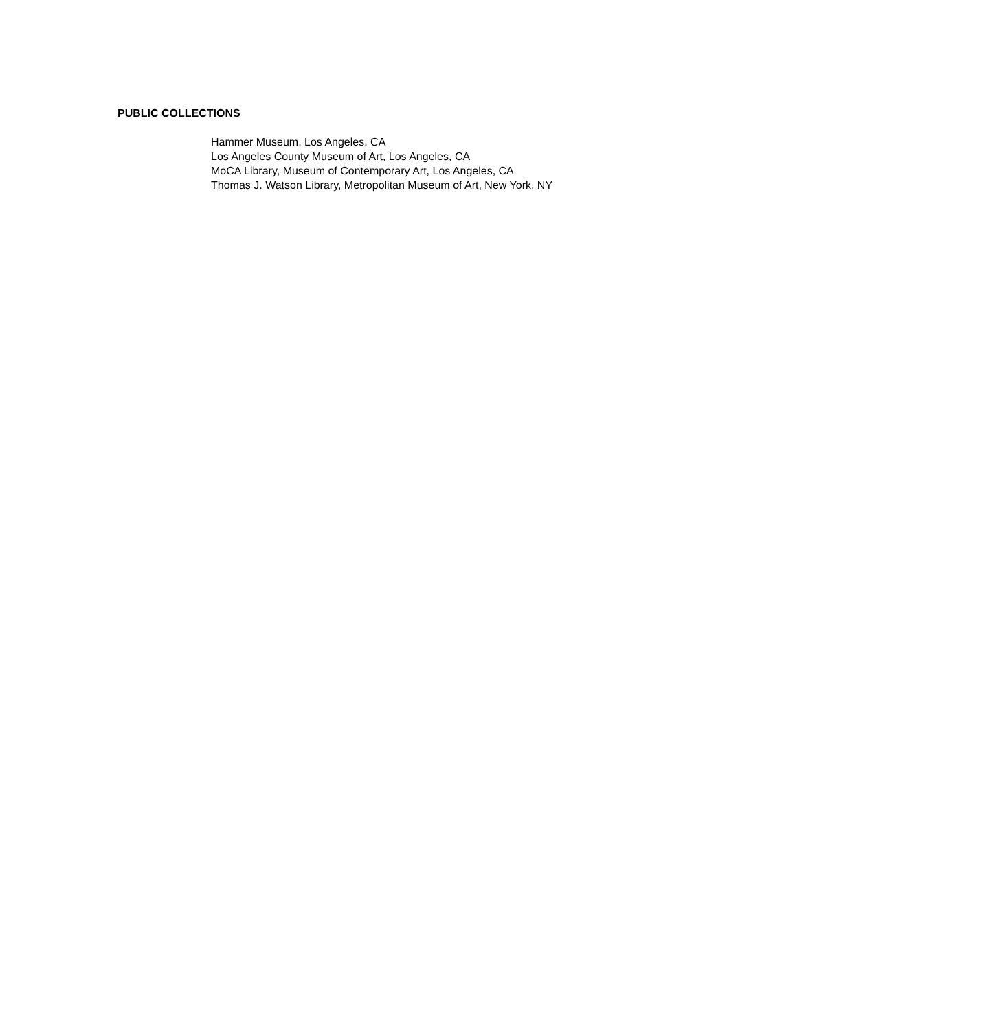PUBLIC COLLECTIONS
Hammer Museum, Los Angeles, CA
Los Angeles County Museum of Art, Los Angeles, CA
MoCA Library, Museum of Contemporary Art, Los Angeles, CA
Thomas J. Watson Library, Metropolitan Museum of Art, New York, NY